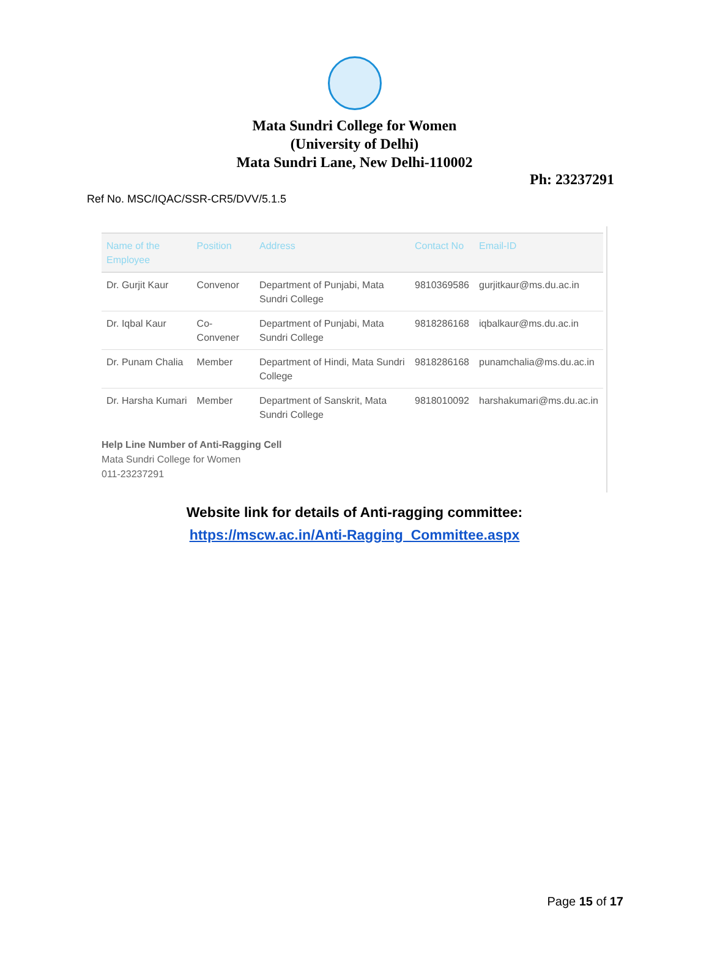Mata Sundri College for Women
(University of Delhi)
Mata Sundri Lane, New Delhi-110002
Ph: 23237291
Ref No. MSC/IQAC/SSR-CR5/DVV/5.1.5
| Name of the Employee | Position | Address | Contact No | Email-ID |
| --- | --- | --- | --- | --- |
| Dr. Gurjit Kaur | Convenor | Department of Punjabi, Mata Sundri College | 9810369586 | gurjitkaur@ms.du.ac.in |
| Dr. Iqbal Kaur | Co-Convener | Department of Punjabi, Mata Sundri College | 9818286168 | iqbalkaur@ms.du.ac.in |
| Dr. Punam Chalia | Member | Department of Hindi, Mata Sundri College | 9818286168 | punamchalia@ms.du.ac.in |
| Dr. Harsha Kumari | Member | Department of Sanskrit, Mata Sundri College | 9818010092 | harshakumari@ms.du.ac.in |
Help Line Number of Anti-Ragging Cell
Mata Sundri College for Women
011-23237291
Website link for details of Anti-ragging committee:
https://mscw.ac.in/Anti-Ragging_Committee.aspx
Page 15 of 17